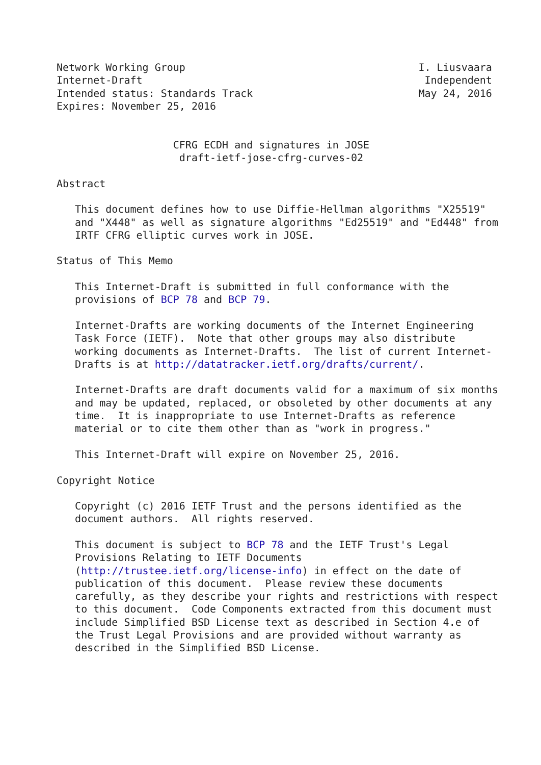Network Working Group                                      I. Liusvaara
Internet-Draft                                              Independent
Intended status: Standards Track                           May 24, 2016
Expires: November 25, 2016


                   CFRG ECDH and signatures in JOSE
                    draft-ietf-jose-cfrg-curves-02

Abstract

   This document defines how to use Diffie-Hellman algorithms "X25519"
   and "X448" as well as signature algorithms "Ed25519" and "Ed448" from
   IRTF CFRG elliptic curves work in JOSE.

Status of This Memo

   This Internet-Draft is submitted in full conformance with the
   provisions of BCP 78 and BCP 79.

   Internet-Drafts are working documents of the Internet Engineering
   Task Force (IETF).  Note that other groups may also distribute
   working documents as Internet-Drafts.  The list of current Internet-
   Drafts is at http://datatracker.ietf.org/drafts/current/.

   Internet-Drafts are draft documents valid for a maximum of six months
   and may be updated, replaced, or obsoleted by other documents at any
   time.  It is inappropriate to use Internet-Drafts as reference
   material or to cite them other than as "work in progress."

   This Internet-Draft will expire on November 25, 2016.

Copyright Notice

   Copyright (c) 2016 IETF Trust and the persons identified as the
   document authors.  All rights reserved.

   This document is subject to BCP 78 and the IETF Trust's Legal
   Provisions Relating to IETF Documents
   (http://trustee.ietf.org/license-info) in effect on the date of
   publication of this document.  Please review these documents
   carefully, as they describe your rights and restrictions with respect
   to this document.  Code Components extracted from this document must
   include Simplified BSD License text as described in Section 4.e of
   the Trust Legal Provisions and are provided without warranty as
   described in the Simplified BSD License.